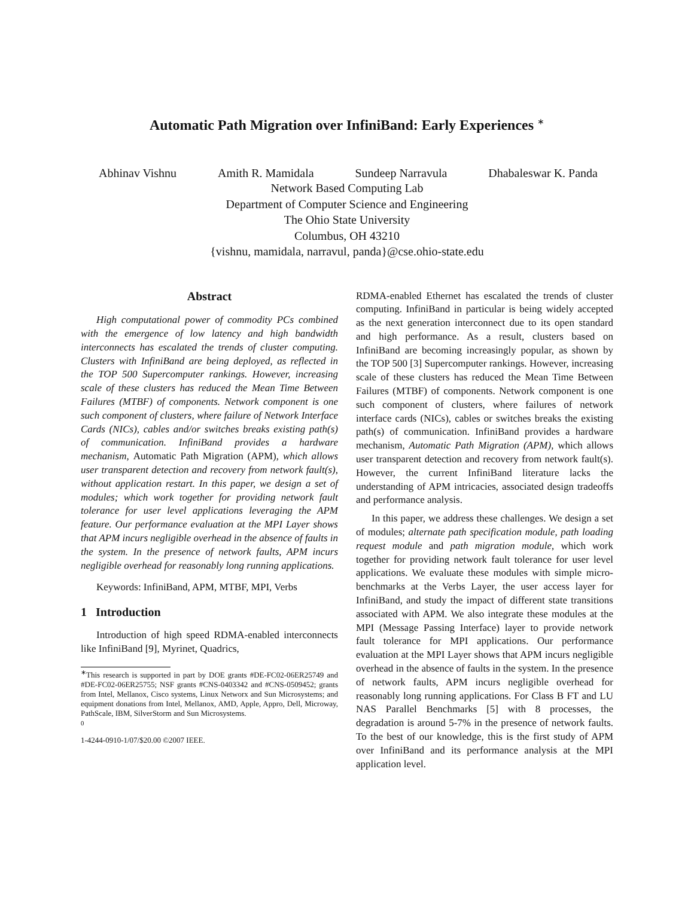Automatic Path Migration over InfiniBand: Early Experiences <sup>∗</sup>
Abhinav Vishnu Amith R. Mamidala Sundeep Narravula Dhabaleswar K. Panda
Network Based Computing Lab
Department of Computer Science and Engineering
The Ohio State University
Columbus, OH 43210
{vishnu, mamidala, narravul, panda}@cse.ohio-state.edu
Abstract
High computational power of commodity PCs combined with the emergence of low latency and high bandwidth interconnects has escalated the trends of cluster computing. Clusters with InfiniBand are being deployed, as reflected in the TOP 500 Supercomputer rankings. However, increasing scale of these clusters has reduced the Mean Time Between Failures (MTBF) of components. Network component is one such component of clusters, where failure of Network Interface Cards (NICs), cables and/or switches breaks existing path(s) of communication. InfiniBand provides a hardware mechanism, Automatic Path Migration (APM), which allows user transparent detection and recovery from network fault(s), without application restart. In this paper, we design a set of modules; which work together for providing network fault tolerance for user level applications leveraging the APM feature. Our performance evaluation at the MPI Layer shows that APM incurs negligible overhead in the absence of faults in the system. In the presence of network faults, APM incurs negligible overhead for reasonably long running applications.
Keywords: InfiniBand, APM, MTBF, MPI, Verbs
1 Introduction
Introduction of high speed RDMA-enabled interconnects like InfiniBand [9], Myrinet, Quadrics,
<sup>∗</sup>This research is supported in part by DOE grants #DE-FC02-06ER25749 and #DE-FC02-06ER25755; NSF grants #CNS-0403342 and #CNS-0509452; grants from Intel, Mellanox, Cisco systems, Linux Networx and Sun Microsystems; and equipment donations from Intel, Mellanox, AMD, Apple, Appro, Dell, Microway, PathScale, IBM, SilverStorm and Sun Microsystems.
<sup>0</sup>
1-4244-0910-1/07/$20.00 ©2007 IEEE.
RDMA-enabled Ethernet has escalated the trends of cluster computing. InfiniBand in particular is being widely accepted as the next generation interconnect due to its open standard and high performance. As a result, clusters based on InfiniBand are becoming increasingly popular, as shown by the TOP 500 [3] Supercomputer rankings. However, increasing scale of these clusters has reduced the Mean Time Between Failures (MTBF) of components. Network component is one such component of clusters, where failures of network interface cards (NICs), cables or switches breaks the existing path(s) of communication. InfiniBand provides a hardware mechanism, Automatic Path Migration (APM), which allows user transparent detection and recovery from network fault(s). However, the current InfiniBand literature lacks the understanding of APM intricacies, associated design tradeoffs and performance analysis.
In this paper, we address these challenges. We design a set of modules; alternate path specification module, path loading request module and path migration module, which work together for providing network fault tolerance for user level applications. We evaluate these modules with simple micro-benchmarks at the Verbs Layer, the user access layer for InfiniBand, and study the impact of different state transitions associated with APM. We also integrate these modules at the MPI (Message Passing Interface) layer to provide network fault tolerance for MPI applications. Our performance evaluation at the MPI Layer shows that APM incurs negligible overhead in the absence of faults in the system. In the presence of network faults, APM incurs negligible overhead for reasonably long running applications. For Class B FT and LU NAS Parallel Benchmarks [5] with 8 processes, the degradation is around 5-7% in the presence of network faults. To the best of our knowledge, this is the first study of APM over InfiniBand and its performance analysis at the MPI application level.